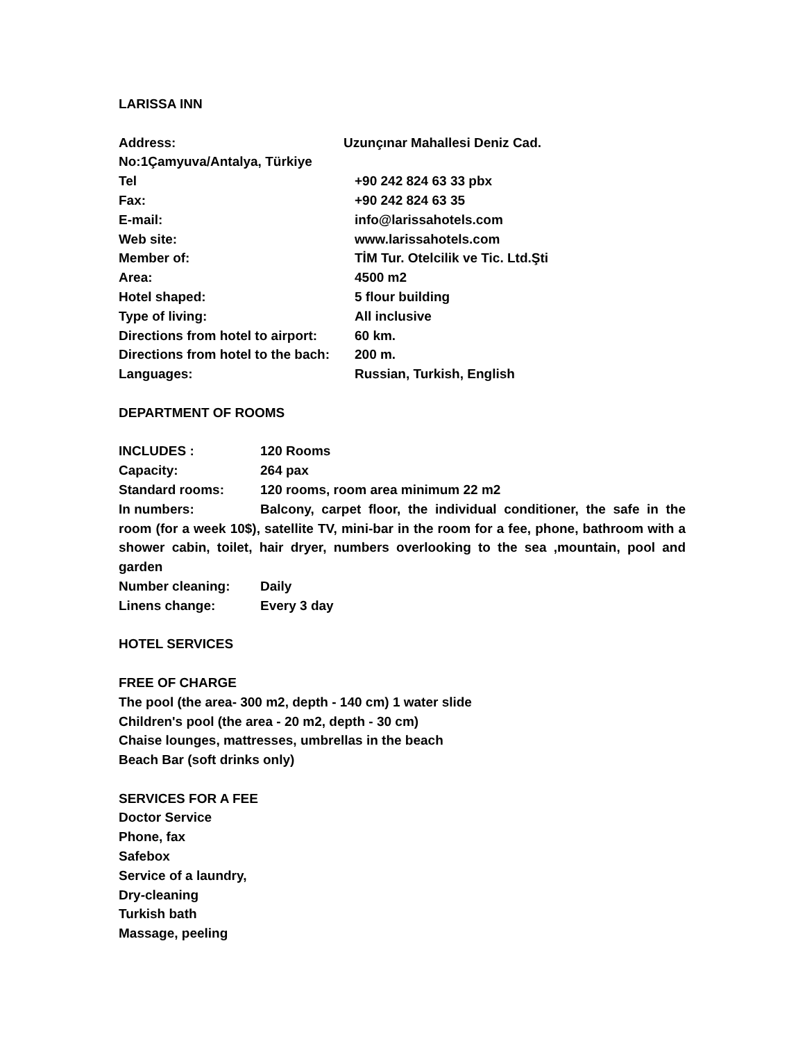LARISSA INN
Address: Uzunçınar Mahallesi Deniz Cad.
No:1Çamyuva/Antalya, Türkiye
Tel +90 242 824 63 33 pbx
Fax: +90 242 824 63 35
E-mail: info@larissahotels.com
Web site: www.larissahotels.com
Member of: TİM Tur. Otelcilik ve Tic. Ltd.Şti
Area: 4500 m2
Hotel shaped: 5 flour building
Type of living: All inclusive
Directions from hotel to airport: 60 km.
Directions from hotel to the bach: 200 m.
Languages: Russian, Turkish, English
DEPARTMENT OF ROOMS
INCLUDES : 120 Rooms
Capacity: 264 pax
Standard rooms: 120 rooms, room area minimum 22 m2
In numbers: Balcony, carpet floor, the individual conditioner, the safe in the room (for a week 10$), satellite TV, mini-bar in the room for a fee, phone, bathroom with a shower cabin, toilet, hair dryer, numbers overlooking to the sea ,mountain, pool and garden
Number cleaning: Daily
Linens change: Every 3 day
HOTEL SERVICES
FREE OF CHARGE
The pool (the area- 300 m2, depth - 140 cm) 1 water slide
Children's pool (the area - 20 m2, depth - 30 cm)
Chaise lounges, mattresses, umbrellas in the beach
Beach Bar (soft drinks only)
SERVICES FOR A FEE
Doctor Service
Phone, fax
Safebox
Service of a laundry,
Dry-cleaning
Turkish bath
Massage, peeling